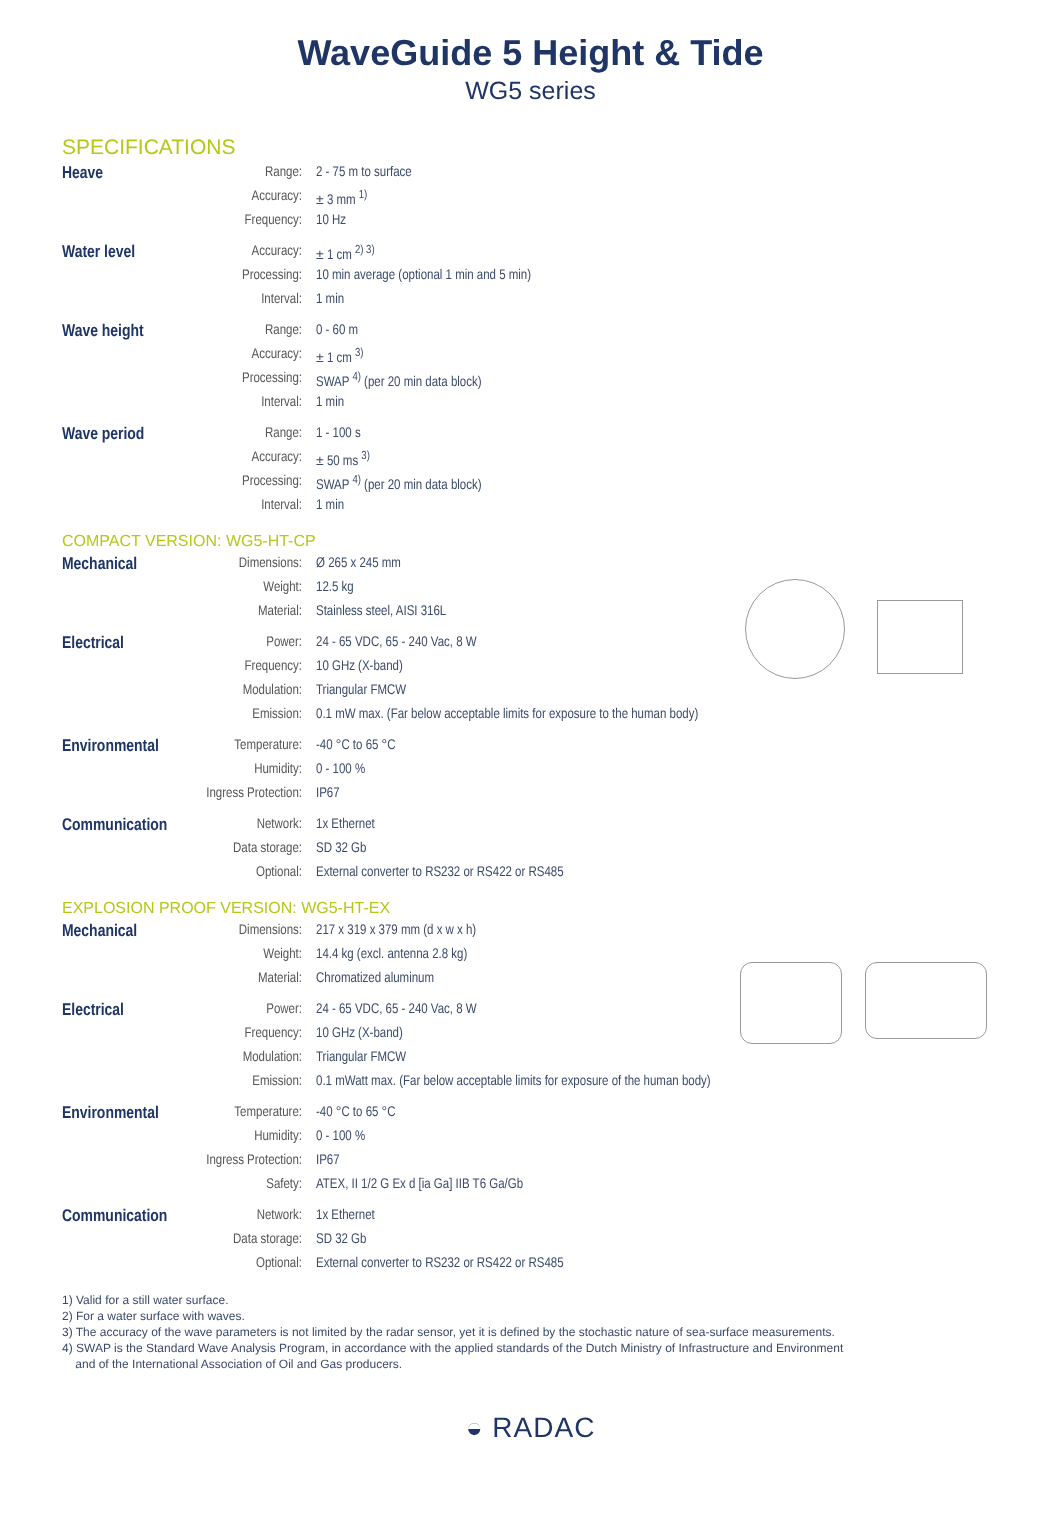WaveGuide 5 Height & Tide
WG5 series
SPECIFICATIONS
| Heave | Range: | 2 - 75 m to surface |
| | Accuracy: | ± 3 mm <sup>1)</sup> |
| | Frequency: | 10 Hz |
| Water level | Accuracy: | ± 1 cm <sup>2) 3)</sup> |
| | Processing: | 10 min average (optional 1 min and 5 min) |
| | Interval: | 1 min |
| Wave height | Range: | 0 - 60 m |
| | Accuracy: | ± 1 cm <sup>3)</sup> |
| | Processing: | SWAP <sup>4)</sup> (per 20 min data block) |
| | Interval: | 1 min |
| Wave period | Range: | 1 - 100 s |
| | Accuracy: | ± 50 ms <sup>3)</sup> |
| | Processing: | SWAP <sup>4)</sup> (per 20 min data block) |
| | Interval: | 1 min |
COMPACT VERSION: WG5-HT-CP
| Mechanical | Dimensions: | Ø 265 x 245 mm |
| | Weight: | 12.5 kg |
| | Material: | Stainless steel, AISI 316L |
| Electrical | Power: | 24 - 65 VDC, 65 - 240 Vac, 8 W |
| | Frequency: | 10 GHz (X-band) |
| | Modulation: | Triangular FMCW |
| | Emission: | 0.1 mW max. (Far below acceptable limits for exposure to the human body) |
| Environmental | Temperature: | -40 °C to 65 °C |
| | Humidity: | 0 - 100 % |
| | Ingress Protection: | IP67 |
| Communication | Network: | 1x Ethernet |
| | Data storage: | SD 32 Gb |
| | Optional: | External converter to RS232 or RS422 or RS485 |
EXPLOSION PROOF VERSION: WG5-HT-EX
| Mechanical | Dimensions: | 217 x 319 x 379 mm (d x w x h) |
| | Weight: | 14.4 kg (excl. antenna 2.8 kg) |
| | Material: | Chromatized aluminum |
| Electrical | Power: | 24 - 65 VDC, 65 - 240 Vac, 8 W |
| | Frequency: | 10 GHz (X-band) |
| | Modulation: | Triangular FMCW |
| | Emission: | 0.1 mWatt max. (Far below acceptable limits for exposure of the human body) |
| Environmental | Temperature: | -40 °C to 65 °C |
| | Humidity: | 0 - 100 % |
| | Ingress Protection: | IP67 |
| | Safety: | ATEX, II 1/2 G Ex d [ia Ga] IIB T6 Ga/Gb |
| Communication | Network: | 1x Ethernet |
| | Data storage: | SD 32 Gb |
| | Optional: | External converter to RS232 or RS422 or RS485 |
1) Valid for a still water surface.
2) For a water surface with waves.
3) The accuracy of the wave parameters is not limited by the radar sensor, yet it is defined by the stochastic nature of sea-surface measurements.
4) SWAP is the Standard Wave Analysis Program, in accordance with the applied standards of the Dutch Ministry of Infrastructure and Environment
and of the International Association of Oil and Gas producers.
◒ RADAC